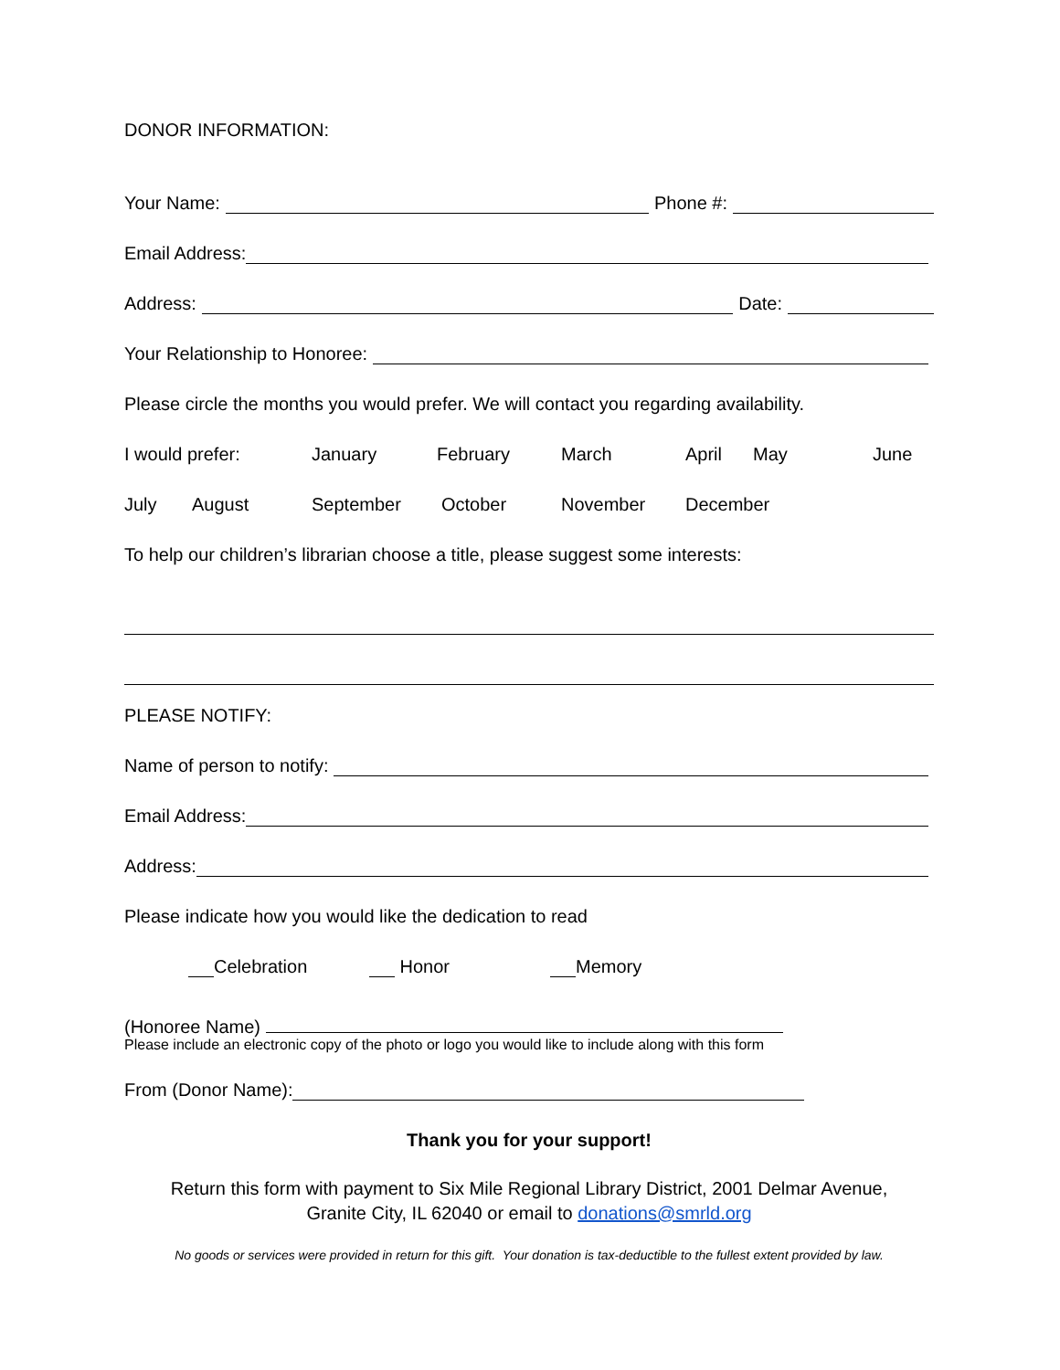DONOR INFORMATION:
Your Name: Phone #:
Email Address:
Address: Date:
Your Relationship to Honoree:
Please circle the months you would prefer. We will contact you regarding availability.
I would prefer: January February March April May June
July August September October November December
To help our children’s librarian choose a title, please suggest some interests:
PLEASE NOTIFY:
Name of person to notify:
Email Address:
Address:
Please indicate how you would like the dedication to read
Celebration Honor Memory
(Honoree Name)
Please include an electronic copy of the photo or logo you would like to include along with this form
From (Donor Name):
Thank you for your support!
Return this form with payment to Six Mile Regional Library District, 2001 Delmar Avenue,
Granite City, IL 62040 or email to donations@smrld.org
No goods or services were provided in return for this gift. Your donation is tax-deductible to the fullest extent provided by law.